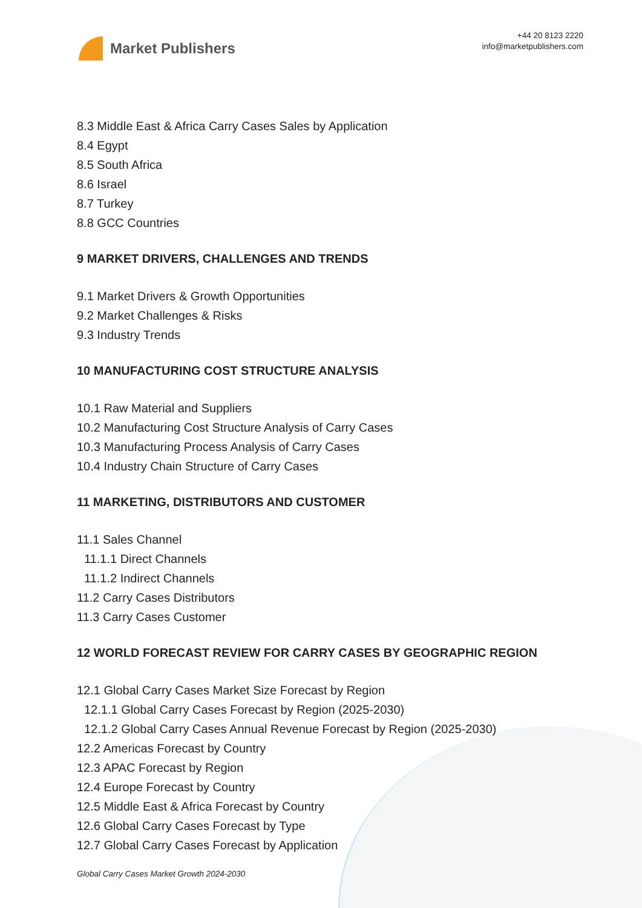Market Publishers
+44 20 8123 2220
info@marketpublishers.com
8.3 Middle East & Africa Carry Cases Sales by Application
8.4 Egypt
8.5 South Africa
8.6 Israel
8.7 Turkey
8.8 GCC Countries
9 MARKET DRIVERS, CHALLENGES AND TRENDS
9.1 Market Drivers & Growth Opportunities
9.2 Market Challenges & Risks
9.3 Industry Trends
10 MANUFACTURING COST STRUCTURE ANALYSIS
10.1 Raw Material and Suppliers
10.2 Manufacturing Cost Structure Analysis of Carry Cases
10.3 Manufacturing Process Analysis of Carry Cases
10.4 Industry Chain Structure of Carry Cases
11 MARKETING, DISTRIBUTORS AND CUSTOMER
11.1 Sales Channel
11.1.1 Direct Channels
11.1.2 Indirect Channels
11.2 Carry Cases Distributors
11.3 Carry Cases Customer
12 WORLD FORECAST REVIEW FOR CARRY CASES BY GEOGRAPHIC REGION
12.1 Global Carry Cases Market Size Forecast by Region
12.1.1 Global Carry Cases Forecast by Region (2025-2030)
12.1.2 Global Carry Cases Annual Revenue Forecast by Region (2025-2030)
12.2 Americas Forecast by Country
12.3 APAC Forecast by Region
12.4 Europe Forecast by Country
12.5 Middle East & Africa Forecast by Country
12.6 Global Carry Cases Forecast by Type
12.7 Global Carry Cases Forecast by Application
Global Carry Cases Market Growth 2024-2030